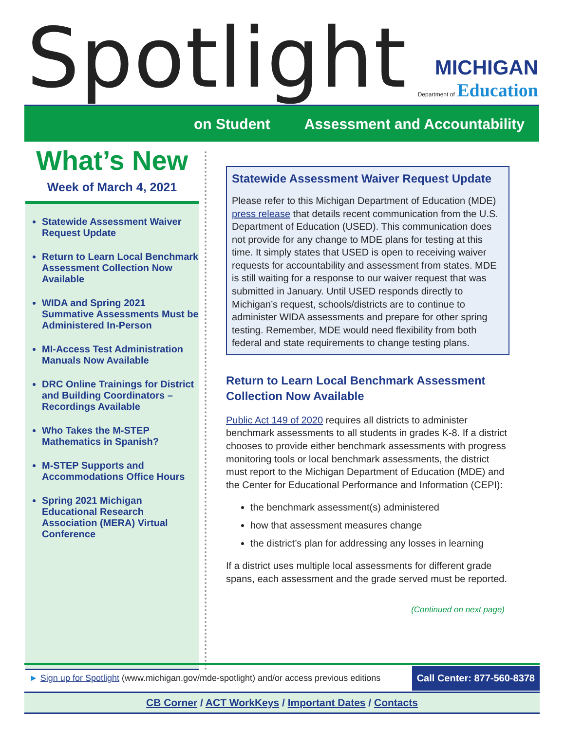Spotlight
MICHIGAN
Department of Education
on Student Assessment and Accountability
What’s New
Week of March 4, 2021
Statewide Assessment Waiver Request Update
Return to Learn Local Benchmark Assessment Collection Now Available
WIDA and Spring 2021 Summative Assessments Must be Administered In-Person
MI-Access Test Administration Manuals Now Available
DRC Online Trainings for District and Building Coordinators – Recordings Available
Who Takes the M-STEP Mathematics in Spanish?
M-STEP Supports and Accommodations Office Hours
Spring 2021 Michigan Educational Research Association (MERA) Virtual Conference
Statewide Assessment Waiver Request Update
Please refer to this Michigan Department of Education (MDE) press release that details recent communication from the U.S. Department of Education (USED). This communication does not provide for any change to MDE plans for testing at this time. It simply states that USED is open to receiving waiver requests for accountability and assessment from states. MDE is still waiting for a response to our waiver request that was submitted in January. Until USED responds directly to Michigan’s request, schools/districts are to continue to administer WIDA assessments and prepare for other spring testing. Remember, MDE would need flexibility from both federal and state requirements to change testing plans.
Return to Learn Local Benchmark Assessment Collection Now Available
Public Act 149 of 2020 requires all districts to administer benchmark assessments to all students in grades K-8. If a district chooses to provide either benchmark assessments with progress monitoring tools or local benchmark assessments, the district must report to the Michigan Department of Education (MDE) and the Center for Educational Performance and Information (CEPI):
the benchmark assessment(s) administered
how that assessment measures change
the district’s plan for addressing any losses in learning
If a district uses multiple local assessments for different grade spans, each assessment and the grade served must be reported.
(Continued on next page)
► Sign up for Spotlight (www.michigan.gov/mde-spotlight) and/or access previous editions
Call Center: 877-560-8378
CB Corner / ACT WorkKeys / Important Dates / Contacts